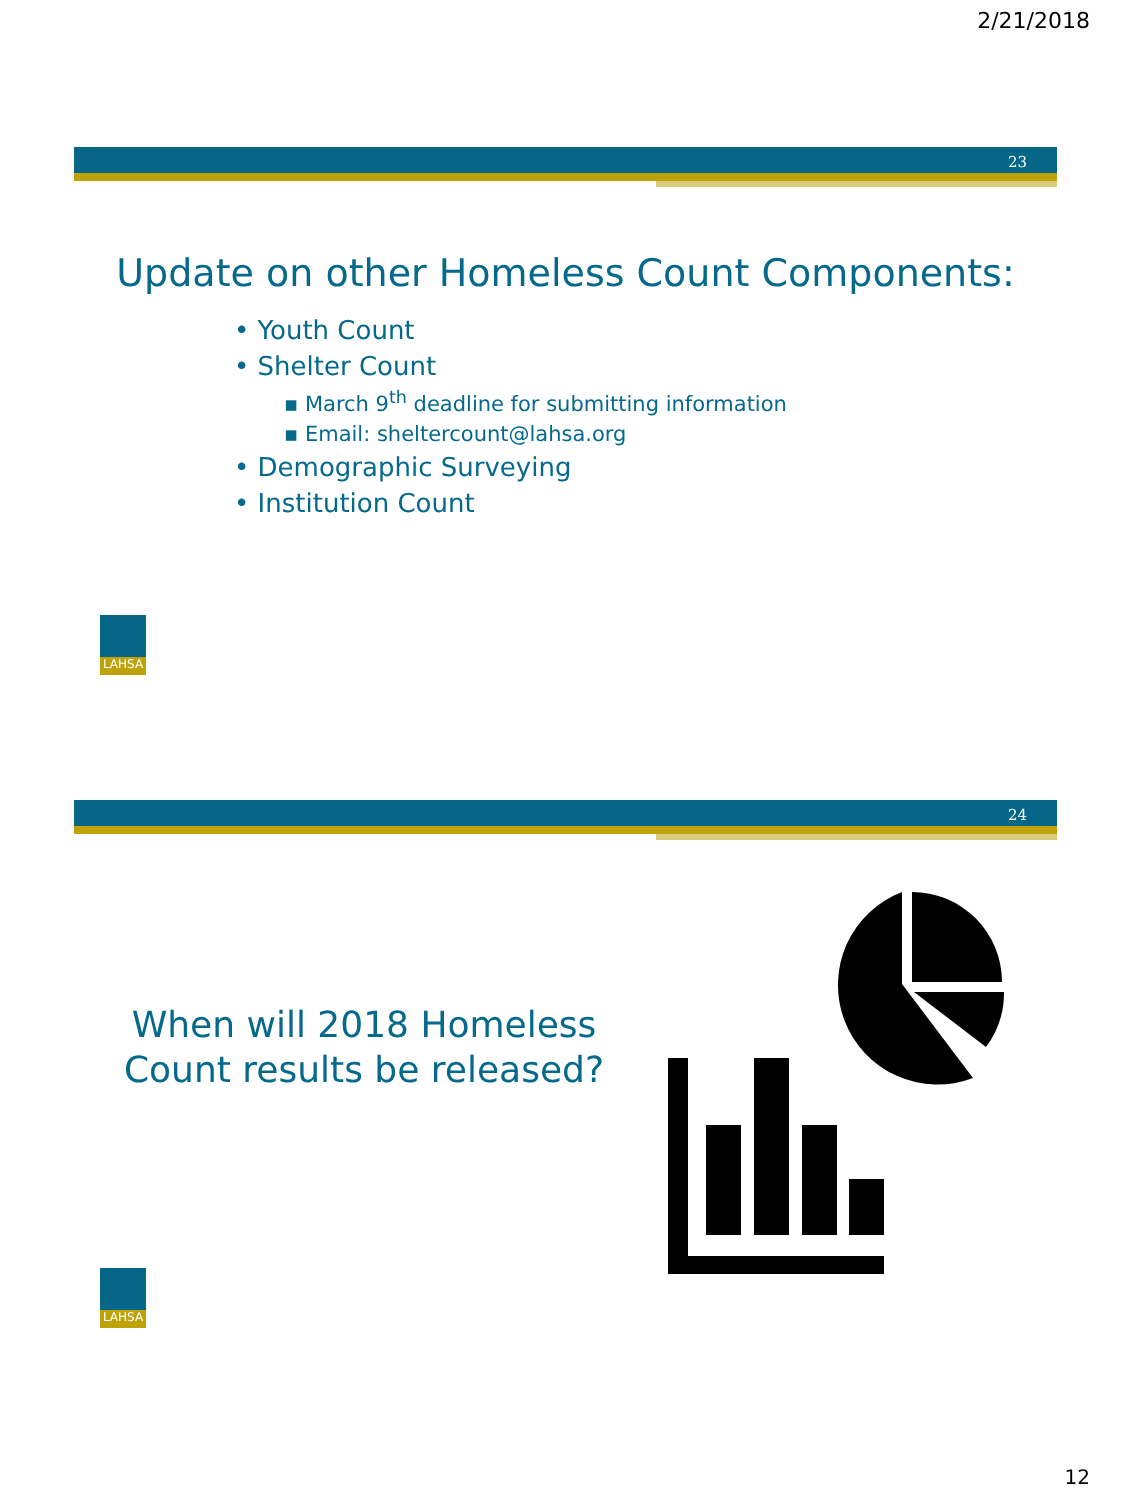2/21/2018
23
Update on other Homeless Count Components:
• Youth Count
• Shelter Count
▪ March 9<sup>th</sup> deadline for submitting information
▪ Email: sheltercount@lahsa.org
• Demographic Surveying
• Institution Count
LAHSA
24
When will 2018 Homeless Count results be released?
LAHSA
12